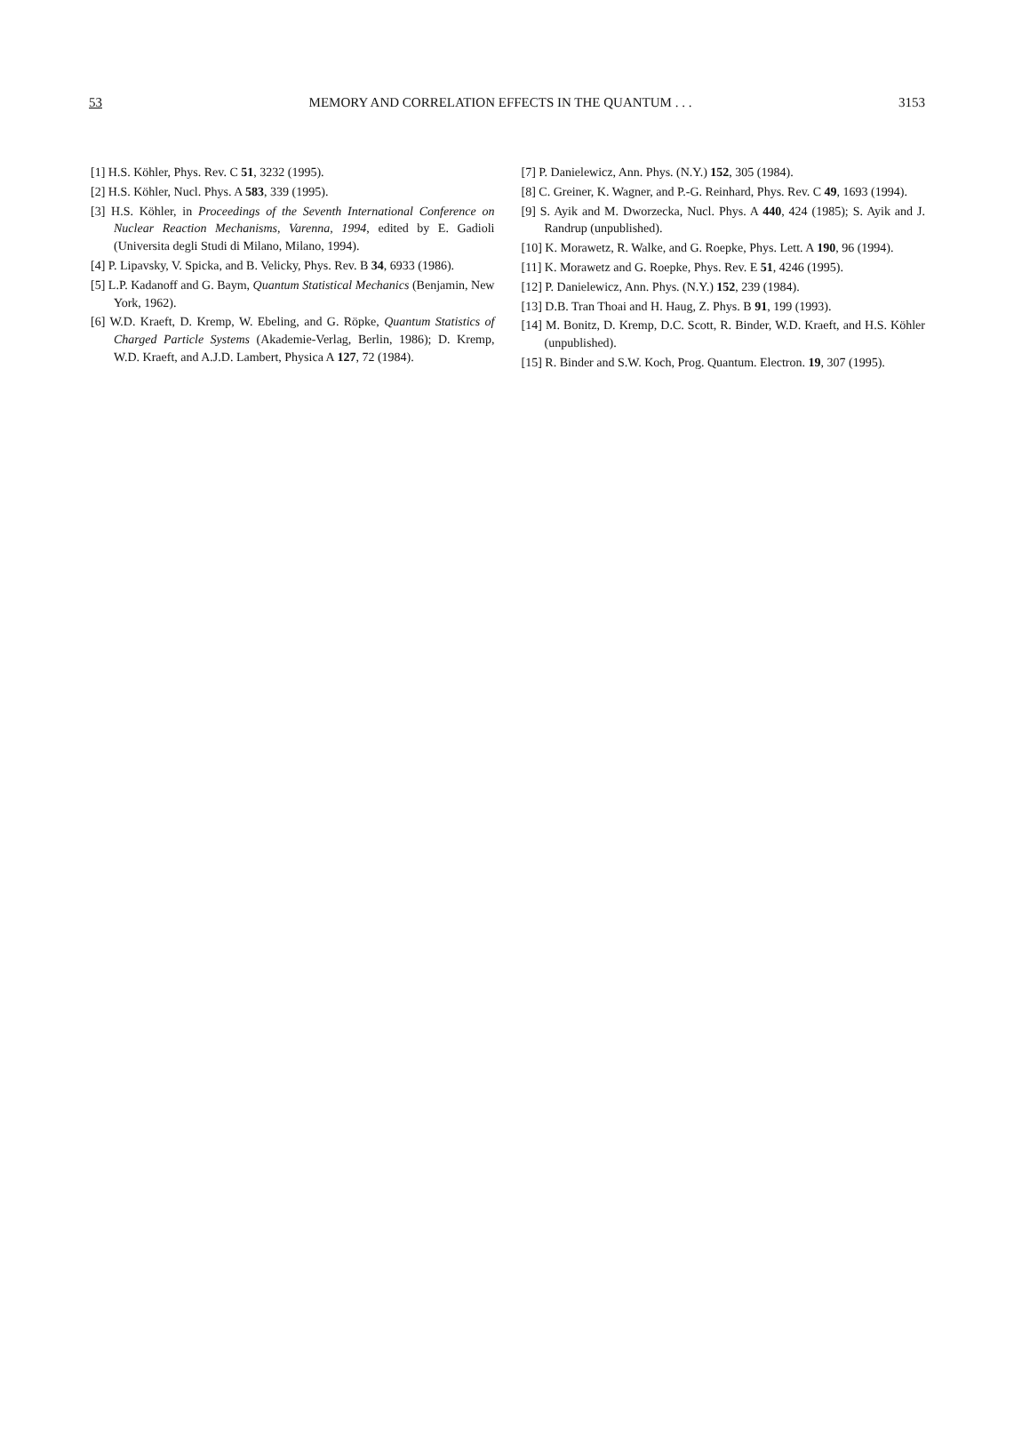53 MEMORY AND CORRELATION EFFECTS IN THE QUANTUM . . . 3153
[1] H.S. Köhler, Phys. Rev. C 51, 3232 (1995).
[2] H.S. Köhler, Nucl. Phys. A 583, 339 (1995).
[3] H.S. Köhler, in Proceedings of the Seventh International Conference on Nuclear Reaction Mechanisms, Varenna, 1994, edited by E. Gadioli (Universita degli Studi di Milano, Milano, 1994).
[4] P. Lipavsky, V. Spicka, and B. Velicky, Phys. Rev. B 34, 6933 (1986).
[5] L.P. Kadanoff and G. Baym, Quantum Statistical Mechanics (Benjamin, New York, 1962).
[6] W.D. Kraeft, D. Kremp, W. Ebeling, and G. Röpke, Quantum Statistics of Charged Particle Systems (Akademie-Verlag, Berlin, 1986); D. Kremp, W.D. Kraeft, and A.J.D. Lambert, Physica A 127, 72 (1984).
[7] P. Danielewicz, Ann. Phys. (N.Y.) 152, 305 (1984).
[8] C. Greiner, K. Wagner, and P.-G. Reinhard, Phys. Rev. C 49, 1693 (1994).
[9] S. Ayik and M. Dworzecka, Nucl. Phys. A 440, 424 (1985); S. Ayik and J. Randrup (unpublished).
[10] K. Morawetz, R. Walke, and G. Roepke, Phys. Lett. A 190, 96 (1994).
[11] K. Morawetz and G. Roepke, Phys. Rev. E 51, 4246 (1995).
[12] P. Danielewicz, Ann. Phys. (N.Y.) 152, 239 (1984).
[13] D.B. Tran Thoai and H. Haug, Z. Phys. B 91, 199 (1993).
[14] M. Bonitz, D. Kremp, D.C. Scott, R. Binder, W.D. Kraeft, and H.S. Köhler (unpublished).
[15] R. Binder and S.W. Koch, Prog. Quantum. Electron. 19, 307 (1995).